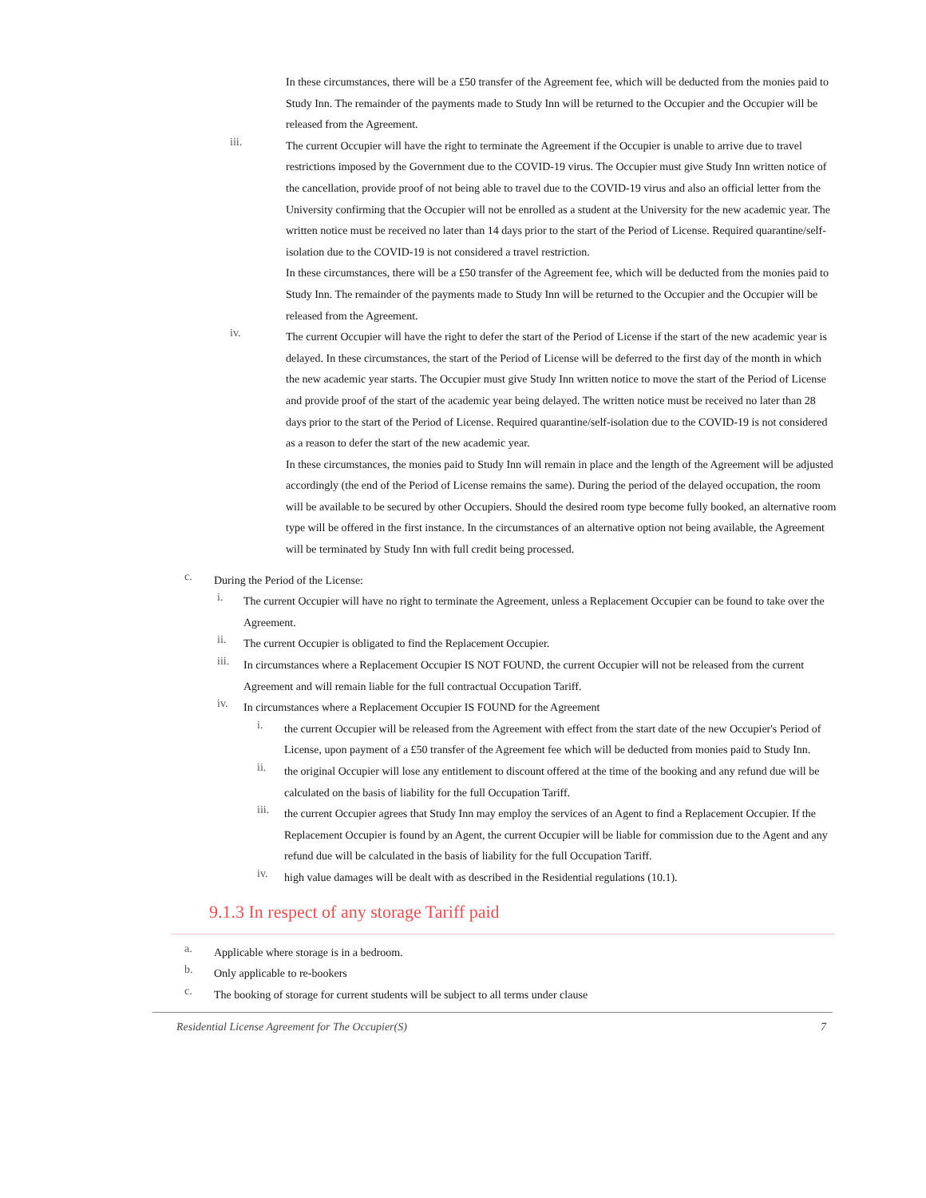In these circumstances, there will be a £50 transfer of the Agreement fee, which will be deducted from the monies paid to Study Inn. The remainder of the payments made to Study Inn will be returned to the Occupier and the Occupier will be released from the Agreement.
iii.
The current Occupier will have the right to terminate the Agreement if the Occupier is unable to arrive due to travel restrictions imposed by the Government due to the COVID-19 virus. The Occupier must give Study Inn written notice of the cancellation, provide proof of not being able to travel due to the COVID-19 virus and also an official letter from the University confirming that the Occupier will not be enrolled as a student at the University for the new academic year. The written notice must be received no later than 14 days prior to the start of the Period of License. Required quarantine/self-isolation due to the COVID-19 is not considered a travel restriction.
In these circumstances, there will be a £50 transfer of the Agreement fee, which will be deducted from the monies paid to Study Inn. The remainder of the payments made to Study Inn will be returned to the Occupier and the Occupier will be released from the Agreement.
iv.
The current Occupier will have the right to defer the start of the Period of License if the start of the new academic year is delayed. In these circumstances, the start of the Period of License will be deferred to the first day of the month in which the new academic year starts. The Occupier must give Study Inn written notice to move the start of the Period of License and provide proof of the start of the academic year being delayed. The written notice must be received no later than 28 days prior to the start of the Period of License. Required quarantine/self-isolation due to the COVID-19 is not considered as a reason to defer the start of the new academic year.
In these circumstances, the monies paid to Study Inn will remain in place and the length of the Agreement will be adjusted accordingly (the end of the Period of License remains the same). During the period of the delayed occupation, the room will be available to be secured by other Occupiers. Should the desired room type become fully booked, an alternative room type will be offered in the first instance. In the circumstances of an alternative option not being available, the Agreement will be terminated by Study Inn with full credit being processed.
c.
During the Period of the License:
i.
The current Occupier will have no right to terminate the Agreement, unless a Replacement Occupier can be found to take over the Agreement.
ii.
The current Occupier is obligated to find the Replacement Occupier.
iii.
In circumstances where a Replacement Occupier IS NOT FOUND, the current Occupier will not be released from the current Agreement and will remain liable for the full contractual Occupation Tariff.
iv.
In circumstances where a Replacement Occupier IS FOUND for the Agreement
i.
the current Occupier will be released from the Agreement with effect from the start date of the new Occupier's Period of License, upon payment of a £50 transfer of the Agreement fee which will be deducted from monies paid to Study Inn.
ii.
the original Occupier will lose any entitlement to discount offered at the time of the booking and any refund due will be calculated on the basis of liability for the full Occupation Tariff.
iii.
the current Occupier agrees that Study Inn may employ the services of an Agent to find a Replacement Occupier. If the Replacement Occupier is found by an Agent, the current Occupier will be liable for commission due to the Agent and any refund due will be calculated in the basis of liability for the full Occupation Tariff.
iv.
high value damages will be dealt with as described in the Residential regulations (10.1).
9.1.3 In respect of any storage Tariff paid
a.
Applicable where storage is in a bedroom.
b.
Only applicable to re-bookers
c.
The booking of storage for current students will be subject to all terms under clause
Residential License Agreement for The Occupier(S) 7